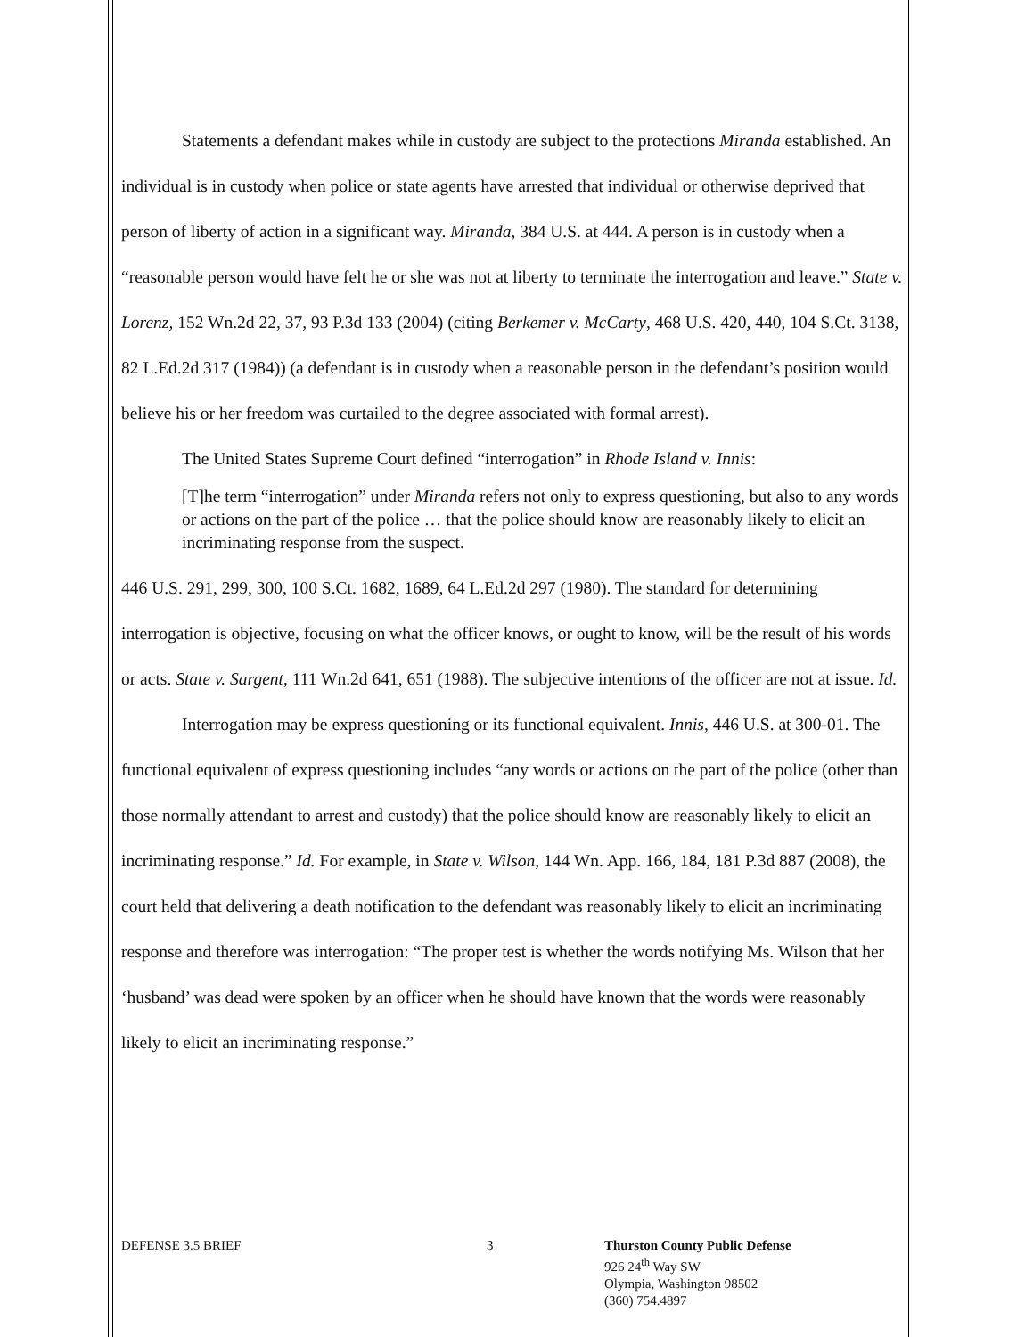Statements a defendant makes while in custody are subject to the protections Miranda established. An individual is in custody when police or state agents have arrested that individual or otherwise deprived that person of liberty of action in a significant way. Miranda, 384 U.S. at 444. A person is in custody when a “reasonable person would have felt he or she was not at liberty to terminate the interrogation and leave.” State v. Lorenz, 152 Wn.2d 22, 37, 93 P.3d 133 (2004) (citing Berkemer v. McCarty, 468 U.S. 420, 440, 104 S.Ct. 3138, 82 L.Ed.2d 317 (1984)) (a defendant is in custody when a reasonable person in the defendant’s position would believe his or her freedom was curtailed to the degree associated with formal arrest).
The United States Supreme Court defined “interrogation” in Rhode Island v. Innis:
[T]he term “interrogation” under Miranda refers not only to express questioning, but also to any words or actions on the part of the police … that the police should know are reasonably likely to elicit an incriminating response from the suspect.
446 U.S. 291, 299, 300, 100 S.Ct. 1682, 1689, 64 L.Ed.2d 297 (1980). The standard for determining interrogation is objective, focusing on what the officer knows, or ought to know, will be the result of his words or acts. State v. Sargent, 111 Wn.2d 641, 651 (1988). The subjective intentions of the officer are not at issue. Id.
Interrogation may be express questioning or its functional equivalent. Innis, 446 U.S. at 300-01. The functional equivalent of express questioning includes “any words or actions on the part of the police (other than those normally attendant to arrest and custody) that the police should know are reasonably likely to elicit an incriminating response.” Id. For example, in State v. Wilson, 144 Wn. App. 166, 184, 181 P.3d 887 (2008), the court held that delivering a death notification to the defendant was reasonably likely to elicit an incriminating response and therefore was interrogation: “The proper test is whether the words notifying Ms. Wilson that her ‘husband’ was dead were spoken by an officer when he should have known that the words were reasonably likely to elicit an incriminating response.”
DEFENSE 3.5 BRIEF 3 Thurston County Public Defense
926 24<sup>th</sup> Way SW
Olympia, Washington 98502
(360) 754.4897